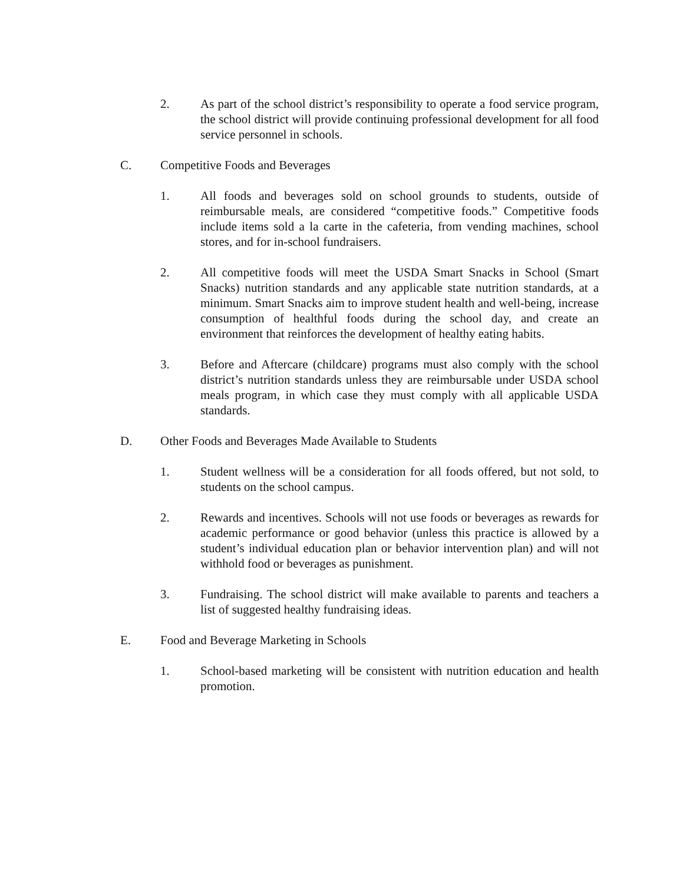2. As part of the school district’s responsibility to operate a food service program, the school district will provide continuing professional development for all food service personnel in schools.
C. Competitive Foods and Beverages
1. All foods and beverages sold on school grounds to students, outside of reimbursable meals, are considered “competitive foods.” Competitive foods include items sold a la carte in the cafeteria, from vending machines, school stores, and for in-school fundraisers.
2. All competitive foods will meet the USDA Smart Snacks in School (Smart Snacks) nutrition standards and any applicable state nutrition standards, at a minimum. Smart Snacks aim to improve student health and well-being, increase consumption of healthful foods during the school day, and create an environment that reinforces the development of healthy eating habits.
3. Before and Aftercare (childcare) programs must also comply with the school district’s nutrition standards unless they are reimbursable under USDA school meals program, in which case they must comply with all applicable USDA standards.
D. Other Foods and Beverages Made Available to Students
1. Student wellness will be a consideration for all foods offered, but not sold, to students on the school campus.
2. Rewards and incentives. Schools will not use foods or beverages as rewards for academic performance or good behavior (unless this practice is allowed by a student’s individual education plan or behavior intervention plan) and will not withhold food or beverages as punishment.
3. Fundraising. The school district will make available to parents and teachers a list of suggested healthy fundraising ideas.
E. Food and Beverage Marketing in Schools
1. School-based marketing will be consistent with nutrition education and health promotion.